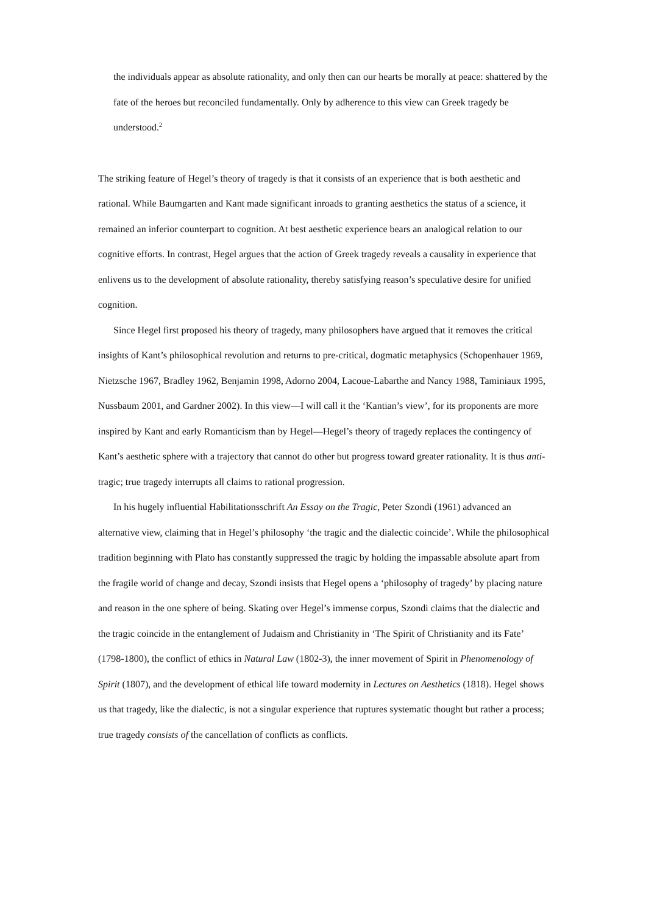the individuals appear as absolute rationality, and only then can our hearts be morally at peace: shattered by the fate of the heroes but reconciled fundamentally. Only by adherence to this view can Greek tragedy be understood.<sup>2</sup>
The striking feature of Hegel’s theory of tragedy is that it consists of an experience that is both aesthetic and rational. While Baumgarten and Kant made significant inroads to granting aesthetics the status of a science, it remained an inferior counterpart to cognition. At best aesthetic experience bears an analogical relation to our cognitive efforts. In contrast, Hegel argues that the action of Greek tragedy reveals a causality in experience that enlivens us to the development of absolute rationality, thereby satisfying reason’s speculative desire for unified cognition.
Since Hegel first proposed his theory of tragedy, many philosophers have argued that it removes the critical insights of Kant’s philosophical revolution and returns to pre-critical, dogmatic metaphysics (Schopenhauer 1969, Nietzsche 1967, Bradley 1962, Benjamin 1998, Adorno 2004, Lacoue-Labarthe and Nancy 1988, Taminiaux 1995, Nussbaum 2001, and Gardner 2002). In this view—I will call it the ‘Kantian’s view’, for its proponents are more inspired by Kant and early Romanticism than by Hegel—Hegel’s theory of tragedy replaces the contingency of Kant’s aesthetic sphere with a trajectory that cannot do other but progress toward greater rationality. It is thus anti-tragic; true tragedy interrupts all claims to rational progression.
In his hugely influential Habilitationsschrift An Essay on the Tragic, Peter Szondi (1961) advanced an alternative view, claiming that in Hegel’s philosophy ‘the tragic and the dialectic coincide’. While the philosophical tradition beginning with Plato has constantly suppressed the tragic by holding the impassable absolute apart from the fragile world of change and decay, Szondi insists that Hegel opens a ‘philosophy of tragedy’ by placing nature and reason in the one sphere of being. Skating over Hegel’s immense corpus, Szondi claims that the dialectic and the tragic coincide in the entanglement of Judaism and Christianity in ‘The Spirit of Christianity and its Fate’ (1798-1800), the conflict of ethics in Natural Law (1802-3), the inner movement of Spirit in Phenomenology of Spirit (1807), and the development of ethical life toward modernity in Lectures on Aesthetics (1818). Hegel shows us that tragedy, like the dialectic, is not a singular experience that ruptures systematic thought but rather a process; true tragedy consists of the cancellation of conflicts as conflicts.